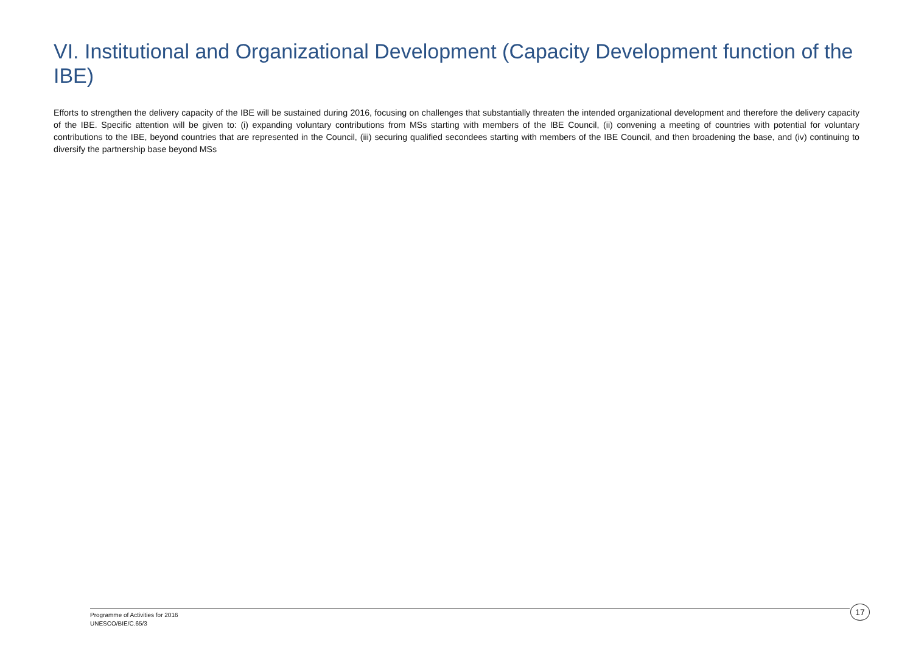VI. Institutional and Organizational Development (Capacity Development function of the IBE)
Efforts to strengthen the delivery capacity of the IBE will be sustained during 2016, focusing on challenges that substantially threaten the intended organizational development and therefore the delivery capacity of the IBE. Specific attention will be given to: (i) expanding voluntary contributions from MSs starting with members of the IBE Council, (ii) convening a meeting of countries with potential for voluntary contributions to the IBE, beyond countries that are represented in the Council, (iii) securing qualified secondees starting with members of the IBE Council, and then broadening the base, and (iv) continuing to diversify the partnership base beyond MSs
Programme of Activities for 2016
UNESCO/BIE/C.65/3
17